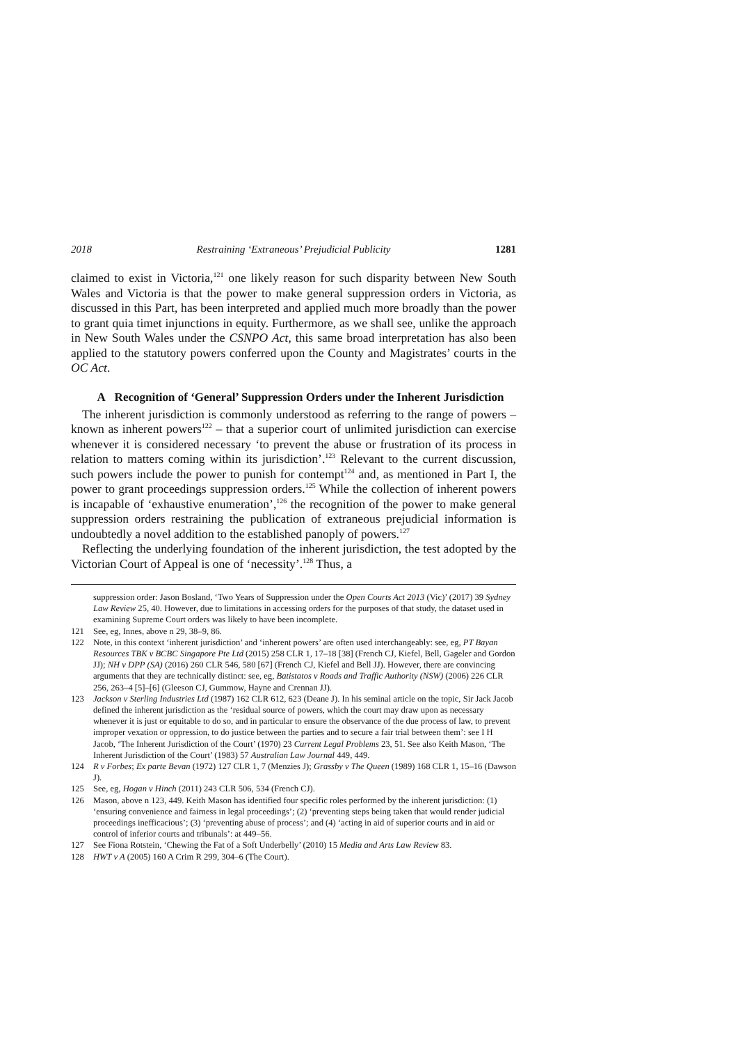2018 Restraining ‘Extraneous’ Prejudicial Publicity 1281
claimed to exist in Victoria,<sup>121</sup> one likely reason for such disparity between New South Wales and Victoria is that the power to make general suppression orders in Victoria, as discussed in this Part, has been interpreted and applied much more broadly than the power to grant quia timet injunctions in equity. Furthermore, as we shall see, unlike the approach in New South Wales under the CSNPO Act, this same broad interpretation has also been applied to the statutory powers conferred upon the County and Magistrates’ courts in the OC Act.
A Recognition of ‘General’ Suppression Orders under the Inherent Jurisdiction
The inherent jurisdiction is commonly understood as referring to the range of powers – known as inherent powers<sup>122</sup> – that a superior court of unlimited jurisdiction can exercise whenever it is considered necessary ‘to prevent the abuse or frustration of its process in relation to matters coming within its jurisdiction’.<sup>123</sup> Relevant to the current discussion, such powers include the power to punish for contempt<sup>124</sup> and, as mentioned in Part I, the power to grant proceedings suppression orders.<sup>125</sup> While the collection of inherent powers is incapable of ‘exhaustive enumeration’,<sup>126</sup> the recognition of the power to make general suppression orders restraining the publication of extraneous prejudicial information is undoubtedly a novel addition to the established panoply of powers.<sup>127</sup>
Reflecting the underlying foundation of the inherent jurisdiction, the test adopted by the Victorian Court of Appeal is one of ‘necessity’.<sup>128</sup> Thus, a
suppression order: Jason Bosland, ‘Two Years of Suppression under the Open Courts Act 2013 (Vic)’ (2017) 39 Sydney Law Review 25, 40. However, due to limitations in accessing orders for the purposes of that study, the dataset used in examining Supreme Court orders was likely to have been incomplete.
121 See, eg, Innes, above n 29, 38–9, 86.
122 Note, in this context ‘inherent jurisdiction’ and ‘inherent powers’ are often used interchangeably: see, eg, PT Bayan Resources TBK v BCBC Singapore Pte Ltd (2015) 258 CLR 1, 17–18 [38] (French CJ, Kiefel, Bell, Gageler and Gordon JJ); NH v DPP (SA) (2016) 260 CLR 546, 580 [67] (French CJ, Kiefel and Bell JJ). However, there are convincing arguments that they are technically distinct: see, eg, Batistatos v Roads and Traffic Authority (NSW) (2006) 226 CLR 256, 263–4 [5]–[6] (Gleeson CJ, Gummow, Hayne and Crennan JJ).
123 Jackson v Sterling Industries Ltd (1987) 162 CLR 612, 623 (Deane J). In his seminal article on the topic, Sir Jack Jacob defined the inherent jurisdiction as the ‘residual source of powers, which the court may draw upon as necessary whenever it is just or equitable to do so, and in particular to ensure the observance of the due process of law, to prevent improper vexation or oppression, to do justice between the parties and to secure a fair trial between them’: see I H Jacob, ‘The Inherent Jurisdiction of the Court’ (1970) 23 Current Legal Problems 23, 51. See also Keith Mason, ‘The Inherent Jurisdiction of the Court’ (1983) 57 Australian Law Journal 449, 449.
124 R v Forbes; Ex parte Bevan (1972) 127 CLR 1, 7 (Menzies J); Grassby v The Queen (1989) 168 CLR 1, 15–16 (Dawson J).
125 See, eg, Hogan v Hinch (2011) 243 CLR 506, 534 (French CJ).
126 Mason, above n 123, 449. Keith Mason has identified four specific roles performed by the inherent jurisdiction: (1) ‘ensuring convenience and fairness in legal proceedings’; (2) ‘preventing steps being taken that would render judicial proceedings inefficacious’; (3) ‘preventing abuse of process’; and (4) ‘acting in aid of superior courts and in aid or control of inferior courts and tribunals’: at 449–56.
127 See Fiona Rotstein, ‘Chewing the Fat of a Soft Underbelly’ (2010) 15 Media and Arts Law Review 83.
128 HWT v A (2005) 160 A Crim R 299, 304–6 (The Court).